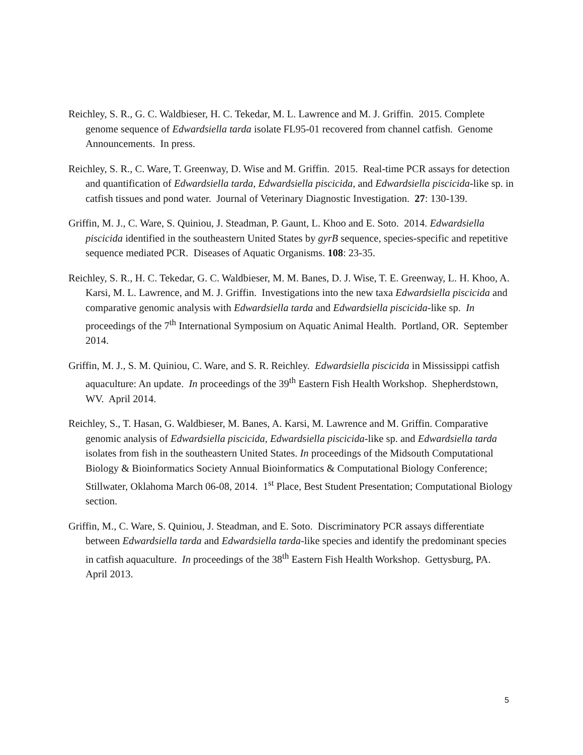Reichley, S. R., G. C. Waldbieser, H. C. Tekedar, M. L. Lawrence and M. J. Griffin. 2015. Complete genome sequence of Edwardsiella tarda isolate FL95-01 recovered from channel catfish. Genome Announcements. In press.
Reichley, S. R., C. Ware, T. Greenway, D. Wise and M. Griffin. 2015. Real-time PCR assays for detection and quantification of Edwardsiella tarda, Edwardsiella piscicida, and Edwardsiella piscicida-like sp. in catfish tissues and pond water. Journal of Veterinary Diagnostic Investigation. 27: 130-139.
Griffin, M. J., C. Ware, S. Quiniou, J. Steadman, P. Gaunt, L. Khoo and E. Soto. 2014. Edwardsiella piscicida identified in the southeastern United States by gyrB sequence, species-specific and repetitive sequence mediated PCR. Diseases of Aquatic Organisms. 108: 23-35.
Reichley, S. R., H. C. Tekedar, G. C. Waldbieser, M. M. Banes, D. J. Wise, T. E. Greenway, L. H. Khoo, A. Karsi, M. L. Lawrence, and M. J. Griffin. Investigations into the new taxa Edwardsiella piscicida and comparative genomic analysis with Edwardsiella tarda and Edwardsiella piscicida-like sp. In proceedings of the 7<sup>th</sup> International Symposium on Aquatic Animal Health. Portland, OR. September 2014.
Griffin, M. J., S. M. Quiniou, C. Ware, and S. R. Reichley. Edwardsiella piscicida in Mississippi catfish aquaculture: An update. In proceedings of the 39<sup>th</sup> Eastern Fish Health Workshop. Shepherdstown, WV. April 2014.
Reichley, S., T. Hasan, G. Waldbieser, M. Banes, A. Karsi, M. Lawrence and M. Griffin. Comparative genomic analysis of Edwardsiella piscicida, Edwardsiella piscicida-like sp. and Edwardsiella tarda isolates from fish in the southeastern United States. In proceedings of the Midsouth Computational Biology & Bioinformatics Society Annual Bioinformatics & Computational Biology Conference; Stillwater, Oklahoma March 06-08, 2014. 1<sup>st</sup> Place, Best Student Presentation; Computational Biology section.
Griffin, M., C. Ware, S. Quiniou, J. Steadman, and E. Soto. Discriminatory PCR assays differentiate between Edwardsiella tarda and Edwardsiella tarda-like species and identify the predominant species in catfish aquaculture. In proceedings of the 38<sup>th</sup> Eastern Fish Health Workshop. Gettysburg, PA. April 2013.
5